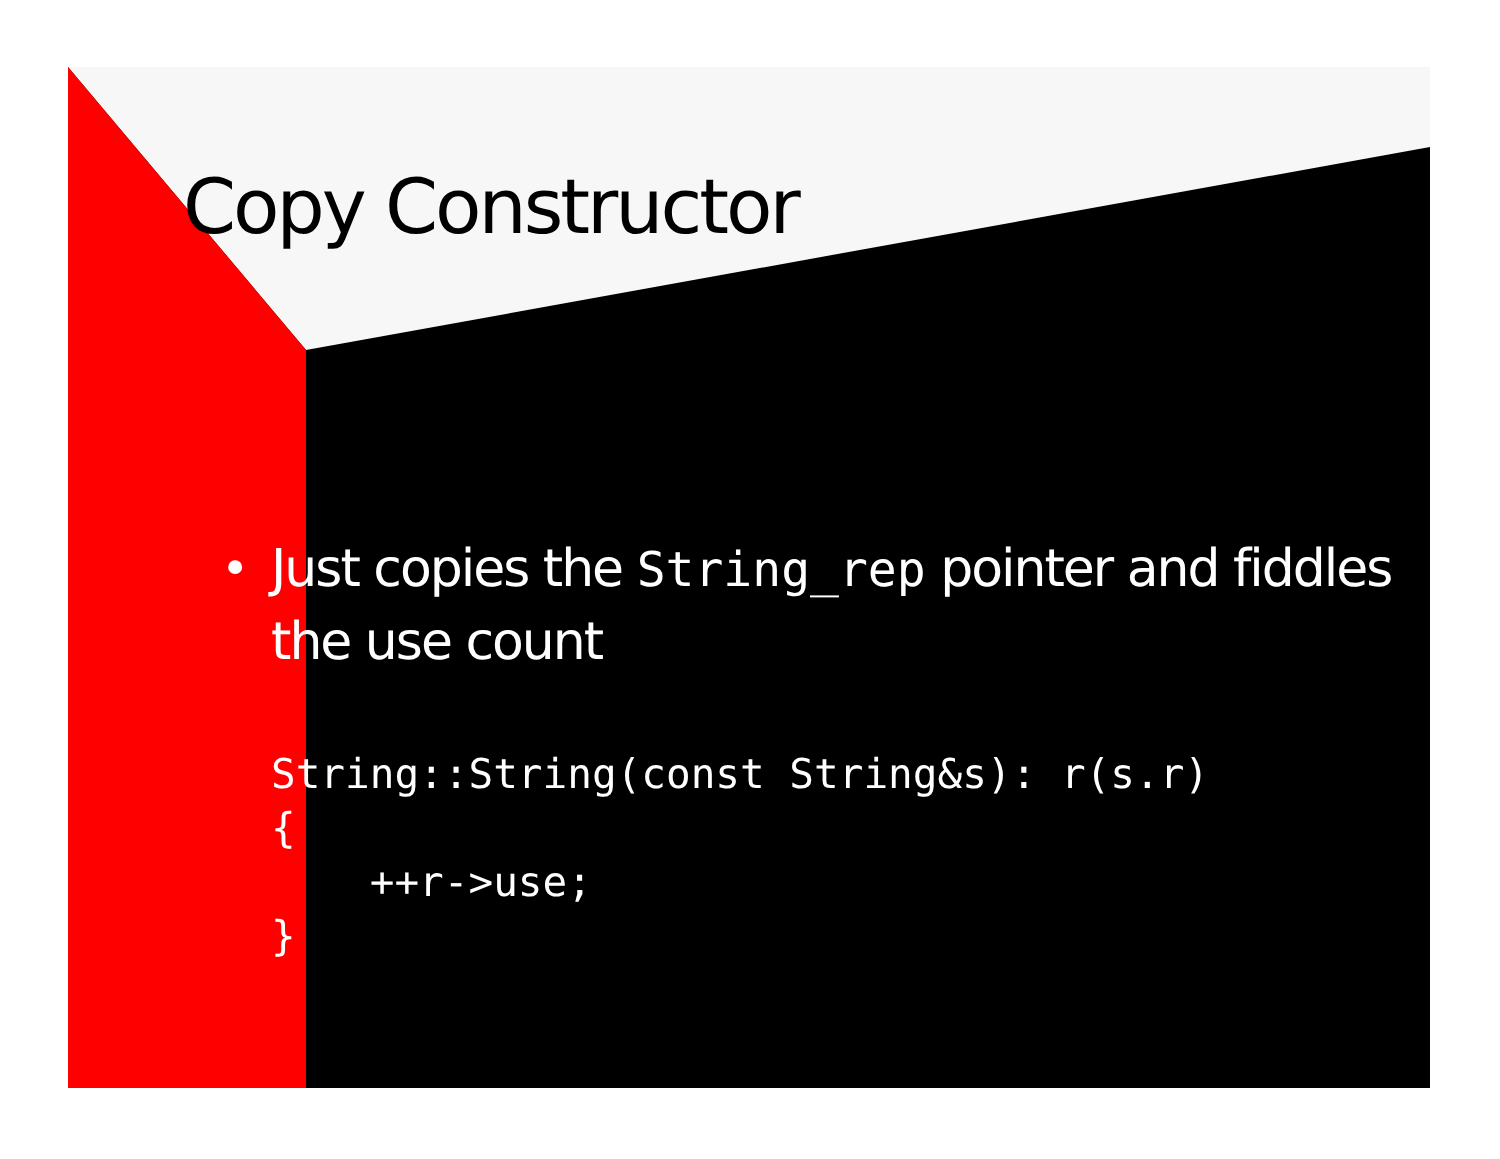Copy Constructor
•
Just copies the String_rep pointer and fiddles the use count
String::String(const String&s): r(s.r)
{
    ++r->use;
}